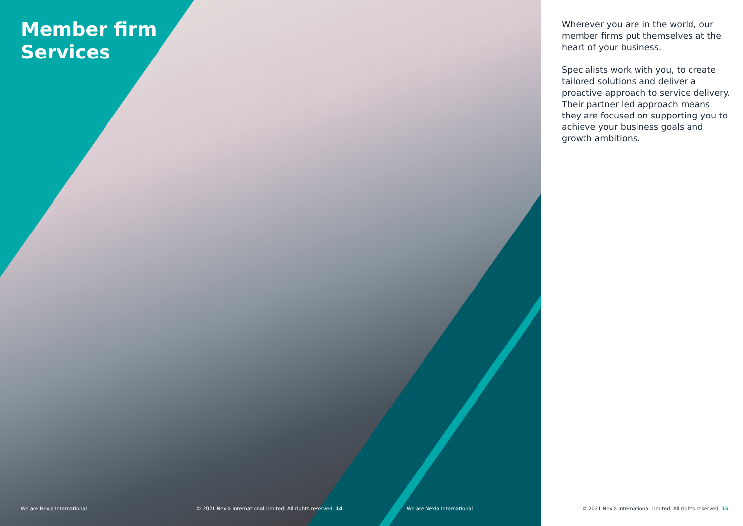Member firm
Services
Wherever you are in the world, our member firms put themselves at the heart of your business.
Specialists work with you, to create tailored solutions and deliver a proactive approach to service delivery. Their partner led approach means they are focused on supporting you to achieve your business goals and growth ambitions.
We are Nexia International
© 2021 Nexia International Limited. All rights reserved. 14
We are Nexia International
© 2021 Nexia International Limited. All rights reserved. 15